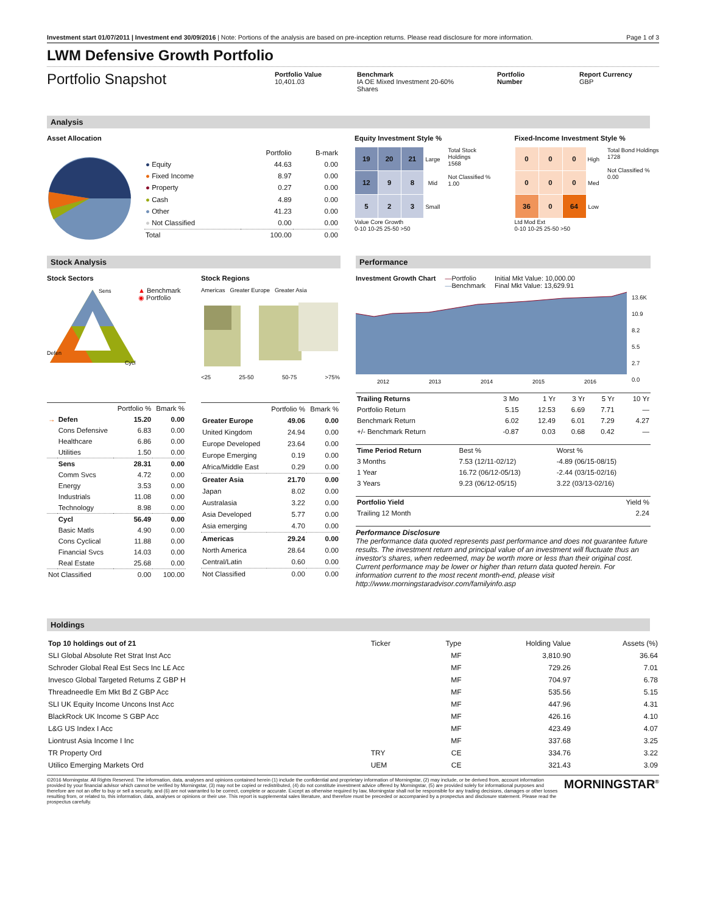Investment start 01/07/2011 | Investment end 30/09/2016 | Note: Portions of the analysis are based on pre-inception returns. Please read disclosure for more information. Page 1 of 3
LWM Defensive Growth Portfolio
Portfolio Snapshot
Portfolio Value
10,401.03
Benchmark
IA OE Mixed Investment 20-60% Shares
Portfolio Number
Report Currency
GBP
Analysis
Asset Allocation
| | Portfolio | B-mark |
| --- | --- | --- |
| ● Equity | 44.63 | 0.00 |
| ● Fixed Income | 8.97 | 0.00 |
| ● Property | 0.27 | 0.00 |
| ● Cash | 4.89 | 0.00 |
| ● Other | 41.23 | 0.00 |
| ● Not Classified | 0.00 | 0.00 |
| Total | 100.00 | 0.00 |
Equity Investment Style %
| 19 | 20 | 21 | Large |
| 12 | 9 | 8 | Mid |
| 5 | 2 | 3 | Small |
Value Core Growth
0-10 10-25 25-50 >50
Total Stock Holdings
1568
Not Classified %
1.00
Fixed-Income Investment Style %
| 0 | 0 | 0 | High |
| 0 | 0 | 0 | Med |
| 36 | 0 | 64 | Low |
Ltd Mod Ext
0-10 10-25 25-50 >50
Total Bond Holdings
1728
Not Classified %
0.00
Stock Analysis
Stock Sectors
Sens
Cycl
Defen
▲ Benchmark
◉ Portfolio
Stock Regions
Americas Greater Europe Greater Asia
<25 25-50 50-75 >75%
| | | Portfolio % | Bmark % |
| --- | --- | --- | --- |
| → | Defen | 15.20 | 0.00 |
| | Cons Defensive | 6.83 | 0.00 |
| | Healthcare | 6.86 | 0.00 |
| | Utilities | 1.50 | 0.00 |
| | Sens | 28.31 | 0.00 |
| | Comm Svcs | 4.72 | 0.00 |
| | Energy | 3.53 | 0.00 |
| | Industrials | 11.08 | 0.00 |
| | Technology | 8.98 | 0.00 |
| | Cycl | 56.49 | 0.00 |
| | Basic Matls | 4.90 | 0.00 |
| | Cons Cyclical | 11.88 | 0.00 |
| | Financial Svcs | 14.03 | 0.00 |
| | Real Estate | 25.68 | 0.00 |
| Not Classified | | 0.00 | 100.00 |
| | Portfolio % | Bmark % |
| --- | --- | --- |
| Greater Europe | 49.06 | 0.00 |
| United Kingdom | 24.94 | 0.00 |
| Europe Developed | 23.64 | 0.00 |
| Europe Emerging | 0.19 | 0.00 |
| Africa/Middle East | 0.29 | 0.00 |
| Greater Asia | 21.70 | 0.00 |
| Japan | 8.02 | 0.00 |
| Australasia | 3.22 | 0.00 |
| Asia Developed | 5.77 | 0.00 |
| Asia emerging | 4.70 | 0.00 |
| Americas | 29.24 | 0.00 |
| North America | 28.64 | 0.00 |
| Central/Latin | 0.60 | 0.00 |
| Not Classified | 0.00 | 0.00 |
Performance
Investment Growth Chart —Portfolio
—Benchmark Initial Mkt Value: 10,000.00
Final Mkt Value: 13,629.91
2012
2013
2014
2015
2016
13.6K
10.9
8.2
5.5
2.7
0.0
| Trailing Returns | 3 Mo | 1 Yr | 3 Yr | 5 Yr | 10 Yr |
| Portfolio Return | 5.15 | 12.53 | 6.69 | 7.71 | — |
| Benchmark Return | 6.02 | 12.49 | 6.01 | 7.29 | 4.27 |
| +/- Benchmark Return | -0.87 | 0.03 | 0.68 | 0.42 | — |
| Time Period Return | Best % | Worst % |
| 3 Months | 7.53 (12/11-02/12) | -4.89 (06/15-08/15) |
| 1 Year | 16.72 (06/12-05/13) | -2.44 (03/15-02/16) |
| 3 Years | 9.23 (06/12-05/15) | 3.22 (03/13-02/16) |
| Portfolio Yield | Yield % |
| Trailing 12 Month | 2.24 |
Performance Disclosure
The performance data quoted represents past performance and does not guarantee future results. The investment return and principal value of an investment will fluctuate thus an investor's shares, when redeemed, may be worth more or less than their original cost. Current performance may be lower or higher than return data quoted herein. For information current to the most recent month-end, please visit http://www.morningstaradvisor.com/familyinfo.asp
Holdings
| Top 10 holdings out of 21 | Ticker | Type | Holding Value | Assets (%) |
| SLI Global Absolute Ret Strat Inst Acc | | MF | 3,810.90 | 36.64 |
| Schroder Global Real Est Secs Inc L£ Acc | | MF | 729.26 | 7.01 |
| Invesco Global Targeted Returns Z GBP H | | MF | 704.97 | 6.78 |
| Threadneedle Em Mkt Bd Z GBP Acc | | MF | 535.56 | 5.15 |
| SLI UK Equity Income Uncons Inst Acc | | MF | 447.96 | 4.31 |
| BlackRock UK Income S GBP Acc | | MF | 426.16 | 4.10 |
| L&G US Index I Acc | | MF | 423.49 | 4.07 |
| Liontrust Asia Income I Inc | | MF | 337.68 | 3.25 |
| TR Property Ord | TRY | CE | 334.76 | 3.22 |
| Utilico Emerging Markets Ord | UEM | CE | 321.43 | 3.09 |
©2016 Morningstar. All Rights Reserved. The information, data, analyses and opinions contained herein (1) include the confidential and proprietary information of Morningstar, (2) may include, or be derived from, account information provided by your financial advisor which cannot be verified by Morningstar, (3) may not be copied or redistributed, (4) do not constitute investment advice offered by Morningstar, (5) are provided solely for informational purposes and therefore are not an offer to buy or sell a security, and (6) are not warranted to be correct, complete or accurate. Except as otherwise required by law, Morningstar shall not be responsible for any trading decisions, damages or other losses resulting from, or related to, this information, data, analyses or opinions or their use. This report is supplemental sales literature, and therefore must be preceded or accompanied by a prospectus and disclosure statement. Please read the prospectus carefully.
MORNINGSTAR<sup>®</sup>